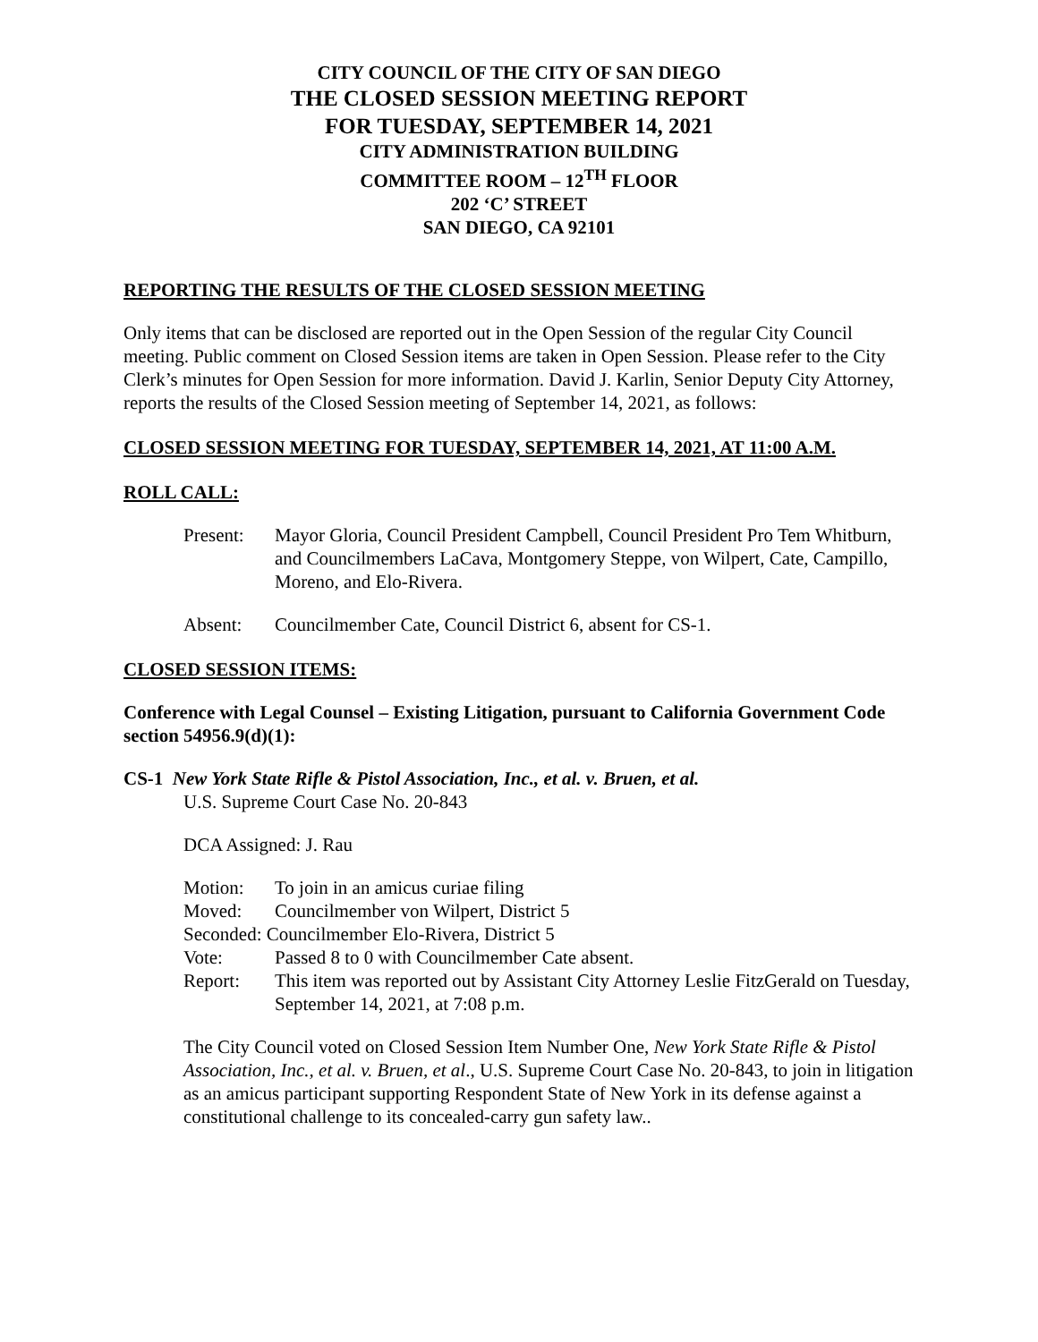CITY COUNCIL OF THE CITY OF SAN DIEGO
THE CLOSED SESSION MEETING REPORT
FOR TUESDAY, SEPTEMBER 14, 2021
CITY ADMINISTRATION BUILDING
COMMITTEE ROOM – 12<sup>TH</sup> FLOOR
202 ‘C’ STREET
SAN DIEGO, CA 92101
REPORTING THE RESULTS OF THE CLOSED SESSION MEETING
Only items that can be disclosed are reported out in the Open Session of the regular City Council meeting. Public comment on Closed Session items are taken in Open Session. Please refer to the City Clerk’s minutes for Open Session for more information. David J. Karlin, Senior Deputy City Attorney, reports the results of the Closed Session meeting of September 14, 2021, as follows:
CLOSED SESSION MEETING FOR TUESDAY, SEPTEMBER 14, 2021, AT 11:00 A.M.
ROLL CALL:
| Present: | Mayor Gloria, Council President Campbell, Council President Pro Tem Whitburn, and Councilmembers LaCava, Montgomery Steppe, von Wilpert, Cate, Campillo, Moreno, and Elo-Rivera. |
| Absent: | Councilmember Cate, Council District 6, absent for CS-1. |
CLOSED SESSION ITEMS:
Conference with Legal Counsel – Existing Litigation, pursuant to California Government Code section 54956.9(d)(1):
CS-1 New York State Rifle & Pistol Association, Inc., et al. v. Bruen, et al.
U.S. Supreme Court Case No. 20-843
DCA Assigned: J. Rau
| Motion: | To join in an amicus curiae filing |
| Moved: | Councilmember von Wilpert, District 5 |
| Seconded: Councilmember Elo-Rivera, District 5 | |
| Vote: | Passed 8 to 0 with Councilmember Cate absent. |
| Report: | This item was reported out by Assistant City Attorney Leslie FitzGerald on Tuesday, September 14, 2021, at 7:08 p.m. |
The City Council voted on Closed Session Item Number One, New York State Rifle & Pistol Association, Inc., et al. v. Bruen, et al., U.S. Supreme Court Case No. 20-843, to join in litigation as an amicus participant supporting Respondent State of New York in its defense against a constitutional challenge to its concealed-carry gun safety law..